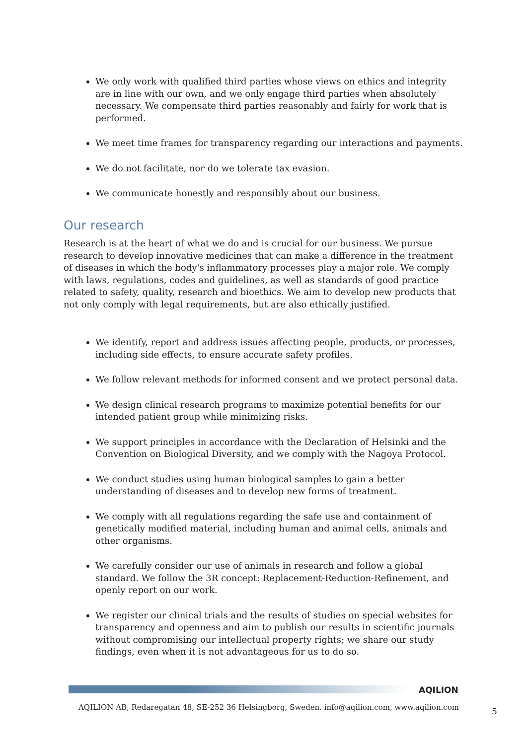We only work with qualified third parties whose views on ethics and integrity are in line with our own, and we only engage third parties when absolutely necessary. We compensate third parties reasonably and fairly for work that is performed.
We meet time frames for transparency regarding our interactions and payments.
We do not facilitate, nor do we tolerate tax evasion.
We communicate honestly and responsibly about our business.
Our research
Research is at the heart of what we do and is crucial for our business. We pursue research to develop innovative medicines that can make a difference in the treatment of diseases in which the body's inflammatory processes play a major role. We comply with laws, regulations, codes and guidelines, as well as standards of good practice related to safety, quality, research and bioethics. We aim to develop new products that not only comply with legal requirements, but are also ethically justified.
We identify, report and address issues affecting people, products, or processes, including side effects, to ensure accurate safety profiles.
We follow relevant methods for informed consent and we protect personal data.
We design clinical research programs to maximize potential benefits for our intended patient group while minimizing risks.
We support principles in accordance with the Declaration of Helsinki and the Convention on Biological Diversity, and we comply with the Nagoya Protocol.
We conduct studies using human biological samples to gain a better understanding of diseases and to develop new forms of treatment.
We comply with all regulations regarding the safe use and containment of genetically modified material, including human and animal cells, animals and other organisms.
We carefully consider our use of animals in research and follow a global standard. We follow the 3R concept: Replacement-Reduction-Refinement, and openly report on our work.
We register our clinical trials and the results of studies on special websites for transparency and openness and aim to publish our results in scientific journals without compromising our intellectual property rights; we share our study findings, even when it is not advantageous for us to do so.
AQILION
AQILION AB, Redaregatan 48, SE-252 36 Helsingborg, Sweden. info@aqilion.com, www.aqilion.com
5